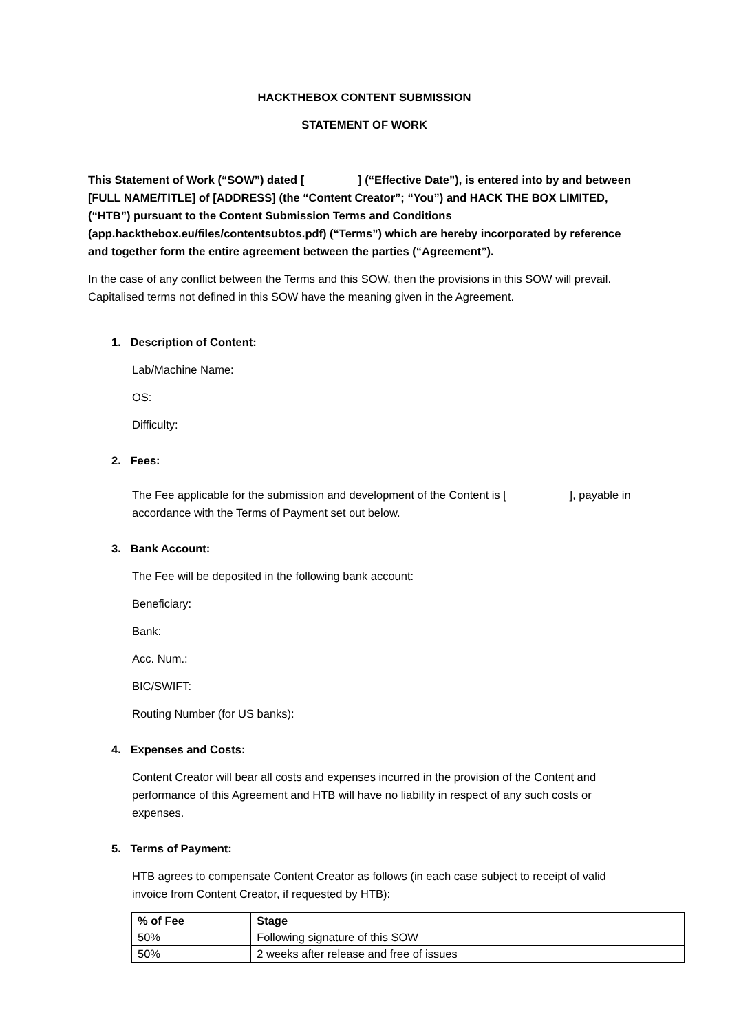HACKTHEBOX CONTENT SUBMISSION
STATEMENT OF WORK
This Statement of Work (“SOW”) dated [ ] (“Effective Date”), is entered into by and between [FULL NAME/TITLE] of [ADDRESS] (the “Content Creator”; “You”) and HACK THE BOX LIMITED, (“HTB”) pursuant to the Content Submission Terms and Conditions (app.hackthebox.eu/files/contentsubtos.pdf) (“Terms”) which are hereby incorporated by reference and together form the entire agreement between the parties (“Agreement”).
In the case of any conflict between the Terms and this SOW, then the provisions in this SOW will prevail. Capitalised terms not defined in this SOW have the meaning given in the Agreement.
1. Description of Content:
Lab/Machine Name:
OS:
Difficulty:
2. Fees:
The Fee applicable for the submission and development of the Content is [ ], payable in accordance with the Terms of Payment set out below.
3. Bank Account:
The Fee will be deposited in the following bank account:
Beneficiary:
Bank:
Acc. Num.:
BIC/SWIFT:
Routing Number (for US banks):
4. Expenses and Costs:
Content Creator will bear all costs and expenses incurred in the provision of the Content and performance of this Agreement and HTB will have no liability in respect of any such costs or expenses.
5. Terms of Payment:
HTB agrees to compensate Content Creator as follows (in each case subject to receipt of valid invoice from Content Creator, if requested by HTB):
| % of Fee | Stage |
| --- | --- |
| 50% | Following signature of this SOW |
| 50% | 2 weeks after release and free of issues |